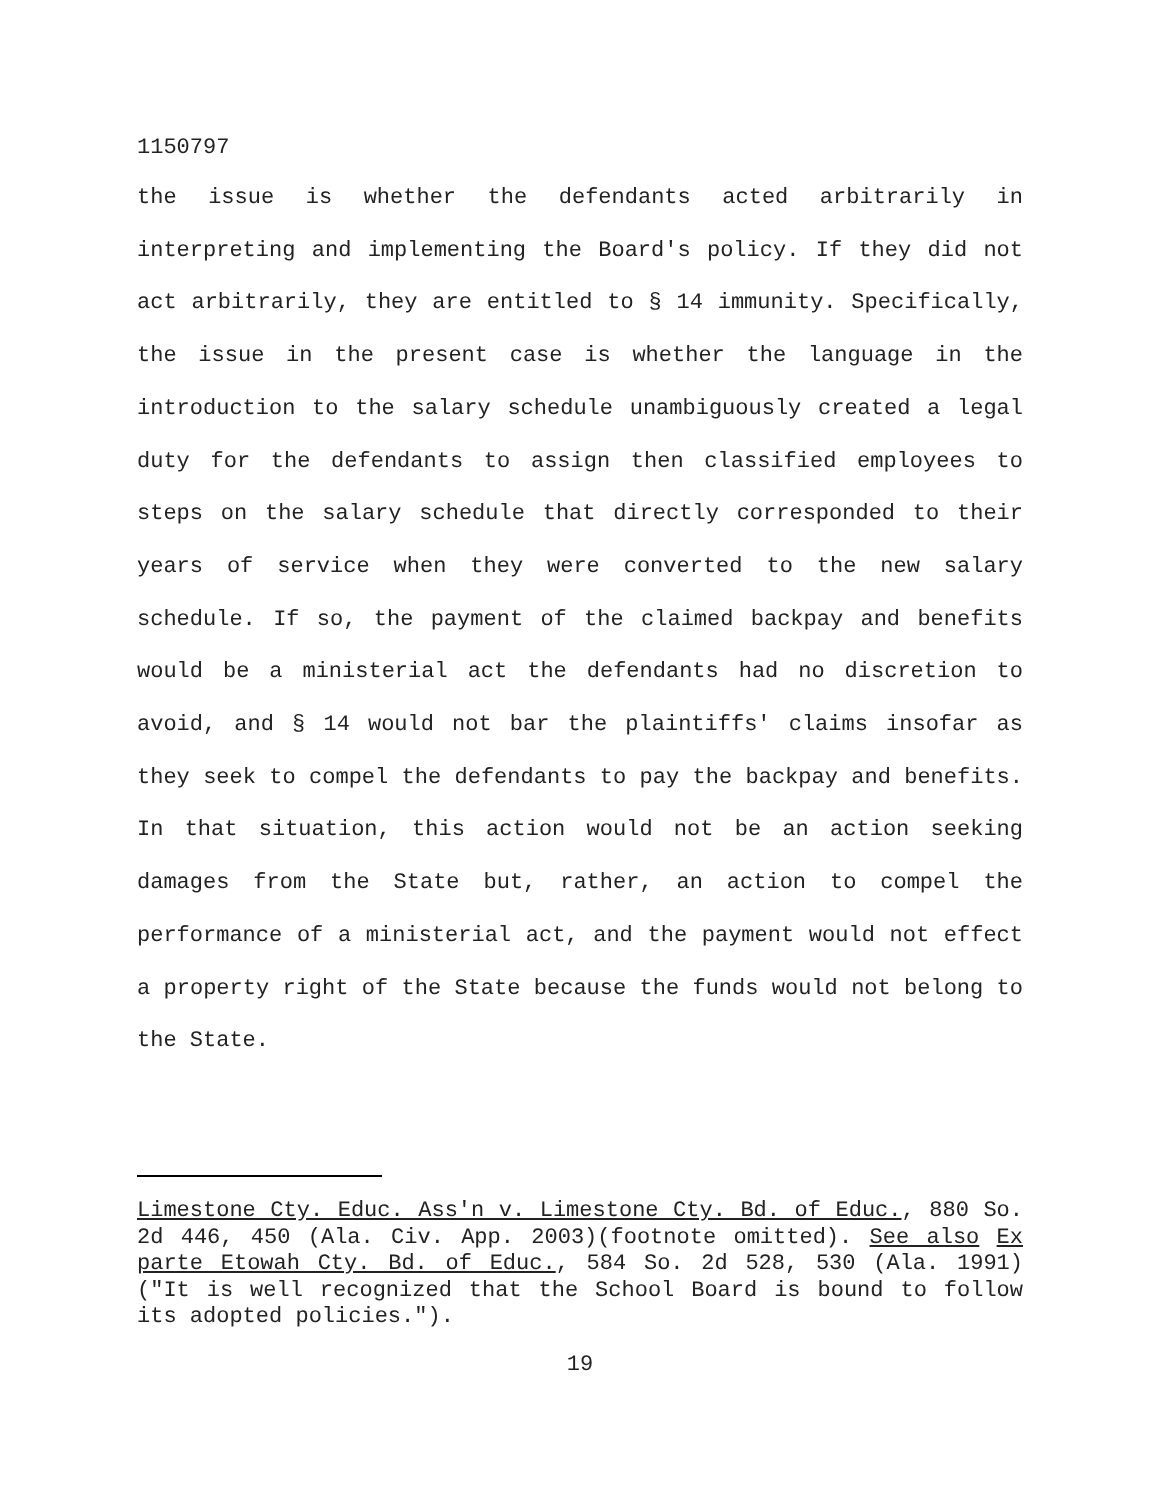1150797
the issue is whether the defendants acted arbitrarily in interpreting and implementing the Board's policy. If they did not act arbitrarily, they are entitled to § 14 immunity. Specifically, the issue in the present case is whether the language in the introduction to the salary schedule unambiguously created a legal duty for the defendants to assign then classified employees to steps on the salary schedule that directly corresponded to their years of service when they were converted to the new salary schedule. If so, the payment of the claimed backpay and benefits would be a ministerial act the defendants had no discretion to avoid, and § 14 would not bar the plaintiffs' claims insofar as they seek to compel the defendants to pay the backpay and benefits. In that situation, this action would not be an action seeking damages from the State but, rather, an action to compel the performance of a ministerial act, and the payment would not effect a property right of the State because the funds would not belong to the State.
Limestone Cty. Educ. Ass'n v. Limestone Cty. Bd. of Educ., 880 So. 2d 446, 450 (Ala. Civ. App. 2003)(footnote omitted). See also Ex parte Etowah Cty. Bd. of Educ., 584 So. 2d 528, 530 (Ala. 1991) ("It is well recognized that the School Board is bound to follow its adopted policies.").
19